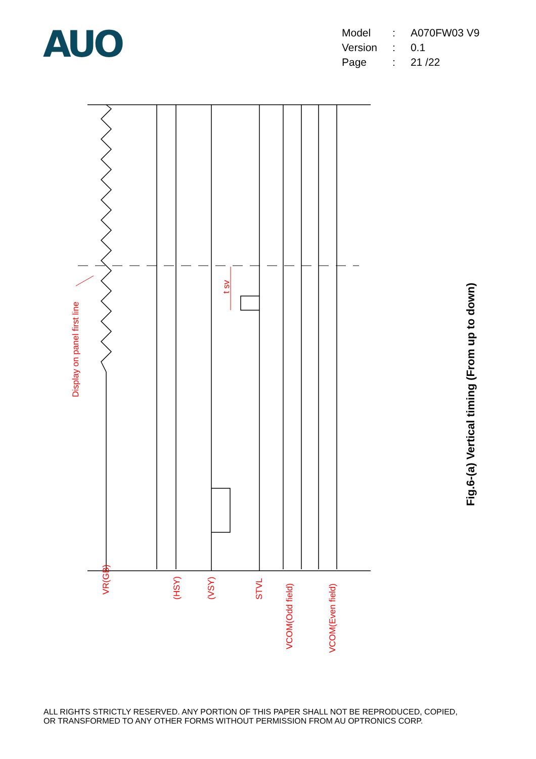AUO
| Model | : | A070FW03 V9 |
| Version | : | 0.1 |
| Page | : | 21 /22 |
Display on panel first line
t sv
VR(GB)
(HSY)
(VSY)
STVL
VCOM(Odd field)
VCOM(Even field)
Fig.6-(a) Vertical timing (From up to down)
ALL RIGHTS STRICTLY RESERVED. ANY PORTION OF THIS PAPER SHALL NOT BE REPRODUCED, COPIED,
OR TRANSFORMED TO ANY OTHER FORMS WITHOUT PERMISSION FROM AU OPTRONICS CORP.